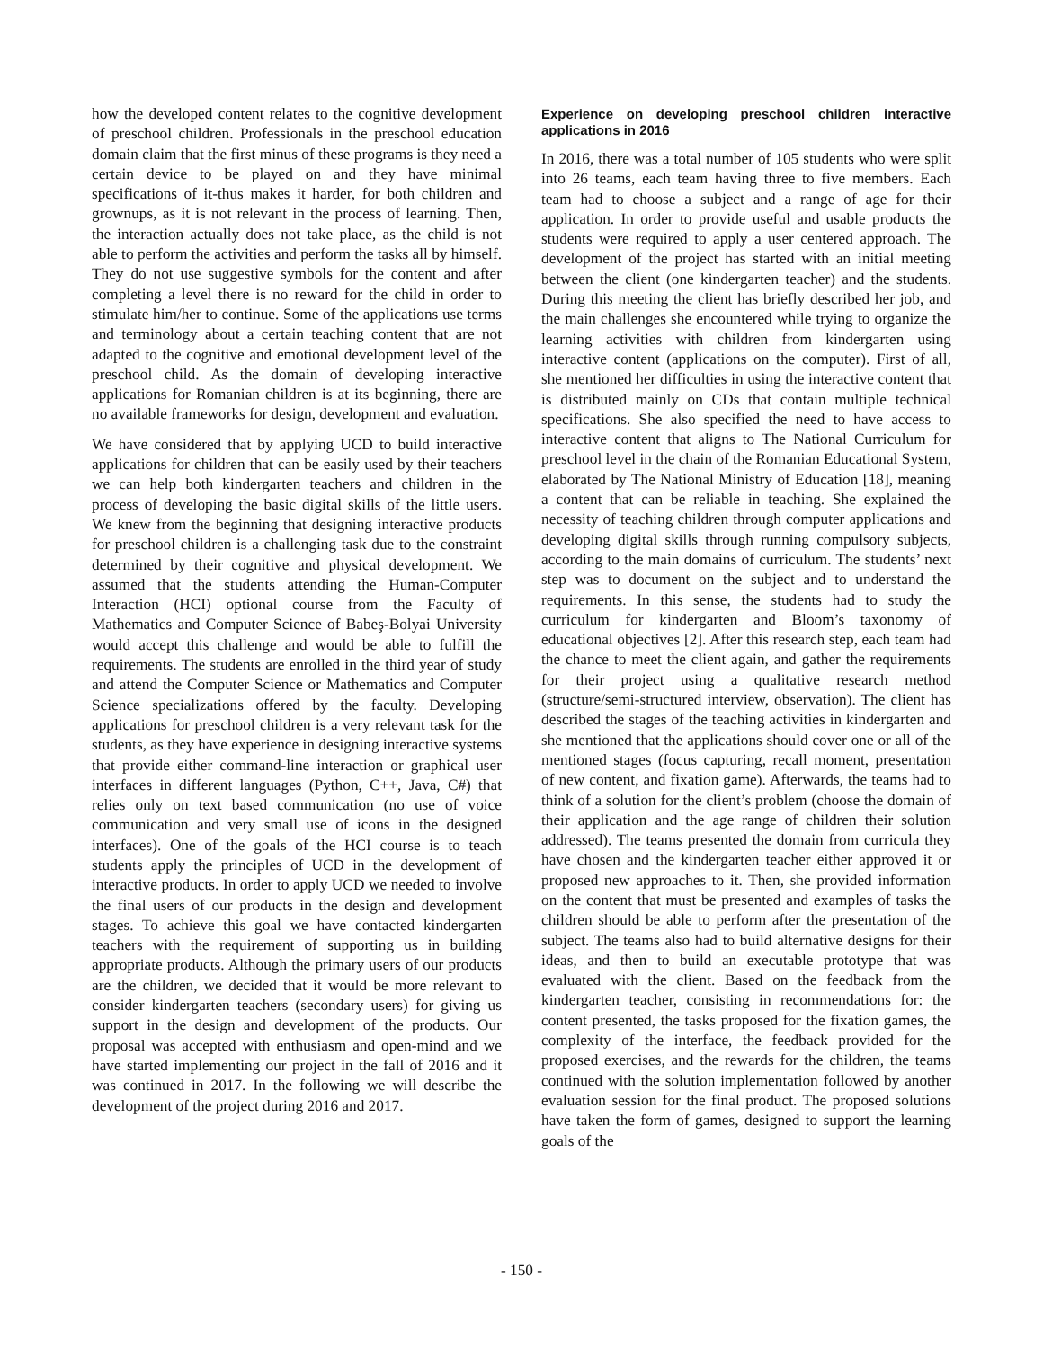how the developed content relates to the cognitive development of preschool children. Professionals in the preschool education domain claim that the first minus of these programs is they need a certain device to be played on and they have minimal specifications of it-thus makes it harder, for both children and grownups, as it is not relevant in the process of learning. Then, the interaction actually does not take place, as the child is not able to perform the activities and perform the tasks all by himself. They do not use suggestive symbols for the content and after completing a level there is no reward for the child in order to stimulate him/her to continue. Some of the applications use terms and terminology about a certain teaching content that are not adapted to the cognitive and emotional development level of the preschool child. As the domain of developing interactive applications for Romanian children is at its beginning, there are no available frameworks for design, development and evaluation.
We have considered that by applying UCD to build interactive applications for children that can be easily used by their teachers we can help both kindergarten teachers and children in the process of developing the basic digital skills of the little users. We knew from the beginning that designing interactive products for preschool children is a challenging task due to the constraint determined by their cognitive and physical development. We assumed that the students attending the Human-Computer Interaction (HCI) optional course from the Faculty of Mathematics and Computer Science of Babeş-Bolyai University would accept this challenge and would be able to fulfill the requirements. The students are enrolled in the third year of study and attend the Computer Science or Mathematics and Computer Science specializations offered by the faculty. Developing applications for preschool children is a very relevant task for the students, as they have experience in designing interactive systems that provide either command-line interaction or graphical user interfaces in different languages (Python, C++, Java, C#) that relies only on text based communication (no use of voice communication and very small use of icons in the designed interfaces). One of the goals of the HCI course is to teach students apply the principles of UCD in the development of interactive products. In order to apply UCD we needed to involve the final users of our products in the design and development stages. To achieve this goal we have contacted kindergarten teachers with the requirement of supporting us in building appropriate products. Although the primary users of our products are the children, we decided that it would be more relevant to consider kindergarten teachers (secondary users) for giving us support in the design and development of the products. Our proposal was accepted with enthusiasm and open-mind and we have started implementing our project in the fall of 2016 and it was continued in 2017. In the following we will describe the development of the project during 2016 and 2017.
Experience on developing preschool children interactive applications in 2016
In 2016, there was a total number of 105 students who were split into 26 teams, each team having three to five members. Each team had to choose a subject and a range of age for their application. In order to provide useful and usable products the students were required to apply a user centered approach. The development of the project has started with an initial meeting between the client (one kindergarten teacher) and the students. During this meeting the client has briefly described her job, and the main challenges she encountered while trying to organize the learning activities with children from kindergarten using interactive content (applications on the computer). First of all, she mentioned her difficulties in using the interactive content that is distributed mainly on CDs that contain multiple technical specifications. She also specified the need to have access to interactive content that aligns to The National Curriculum for preschool level in the chain of the Romanian Educational System, elaborated by The National Ministry of Education [18], meaning a content that can be reliable in teaching. She explained the necessity of teaching children through computer applications and developing digital skills through running compulsory subjects, according to the main domains of curriculum. The students’ next step was to document on the subject and to understand the requirements. In this sense, the students had to study the curriculum for kindergarten and Bloom’s taxonomy of educational objectives [2]. After this research step, each team had the chance to meet the client again, and gather the requirements for their project using a qualitative research method (structure/semi-structured interview, observation). The client has described the stages of the teaching activities in kindergarten and she mentioned that the applications should cover one or all of the mentioned stages (focus capturing, recall moment, presentation of new content, and fixation game). Afterwards, the teams had to think of a solution for the client’s problem (choose the domain of their application and the age range of children their solution addressed). The teams presented the domain from curricula they have chosen and the kindergarten teacher either approved it or proposed new approaches to it. Then, she provided information on the content that must be presented and examples of tasks the children should be able to perform after the presentation of the subject. The teams also had to build alternative designs for their ideas, and then to build an executable prototype that was evaluated with the client. Based on the feedback from the kindergarten teacher, consisting in recommendations for: the content presented, the tasks proposed for the fixation games, the complexity of the interface, the feedback provided for the proposed exercises, and the rewards for the children, the teams continued with the solution implementation followed by another evaluation session for the final product. The proposed solutions have taken the form of games, designed to support the learning goals of the
- 150 -